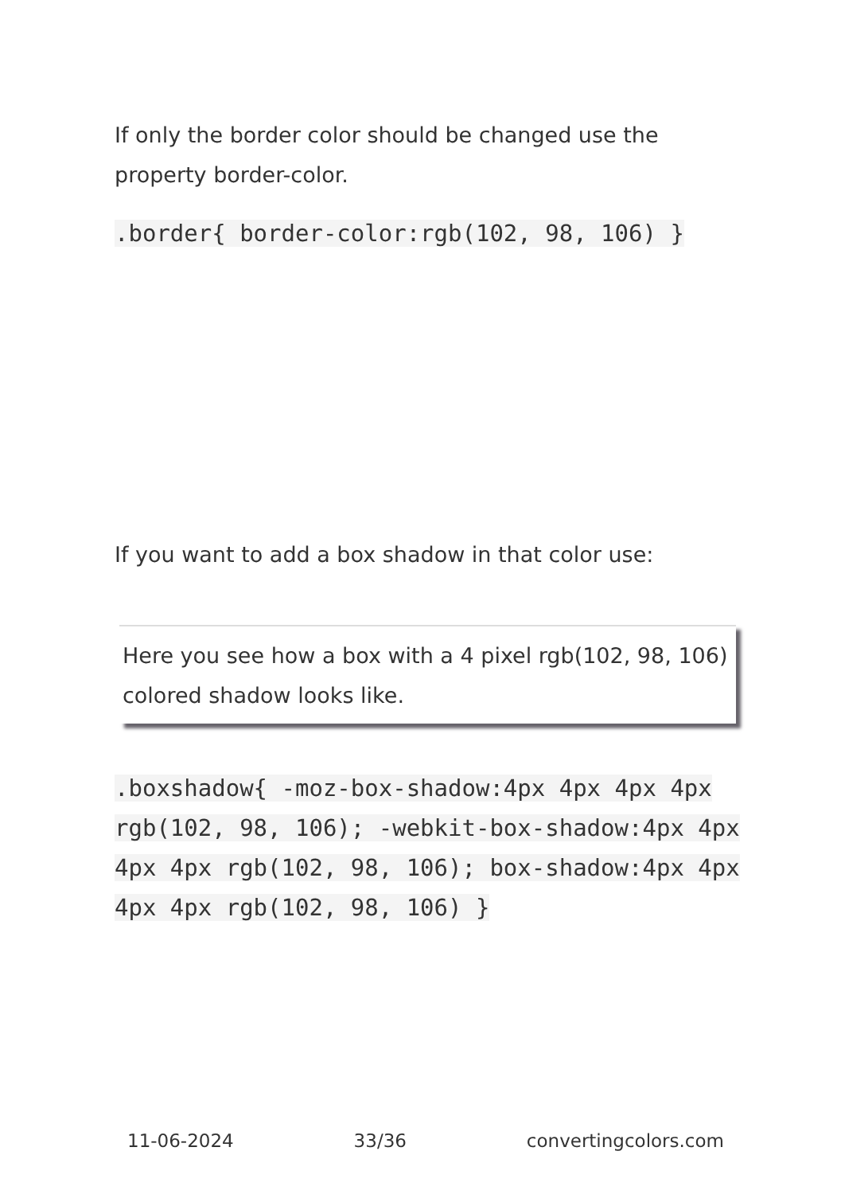If only the border color should be changed use the property border-color.
.border{ border-color:rgb(102, 98, 106) }
If you want to add a box shadow in that color use:
Here you see how a box with a 4 pixel rgb(102, 98, 106) colored shadow looks like.
.boxshadow{ -moz-box-shadow:4px 4px 4px 4px rgb(102, 98, 106); -webkit-box-shadow:4px 4px 4px 4px rgb(102, 98, 106); box-shadow:4px 4px 4px 4px rgb(102, 98, 106) }
11-06-2024 33/36 convertingcolors.com